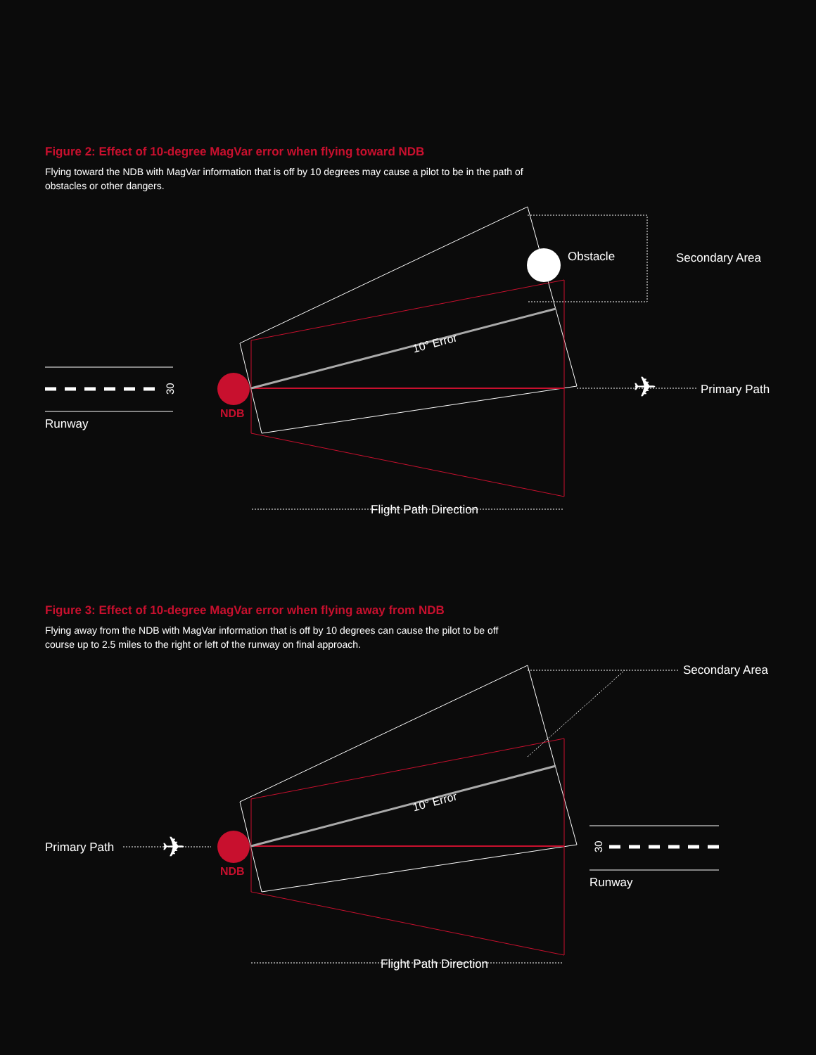Figure 2: Effect of 10-degree MagVar error when flying toward NDB
Flying toward the NDB with MagVar information that is off by 10 degrees may cause a pilot to be in the path of obstacles or other dangers.
NDB
Runway
30
Obstacle
Secondary Area
Primary Path
Flight Path Direction
10° Error
✈
Figure 3: Effect of 10-degree MagVar error when flying away from NDB
Flying away from the NDB with MagVar information that is off by 10 degrees can cause the pilot to be off course up to 2.5 miles to the right or left of the runway on final approach.
NDB
Primary Path
✈
Secondary Area
Runway
30
Flight Path Direction
10° Error